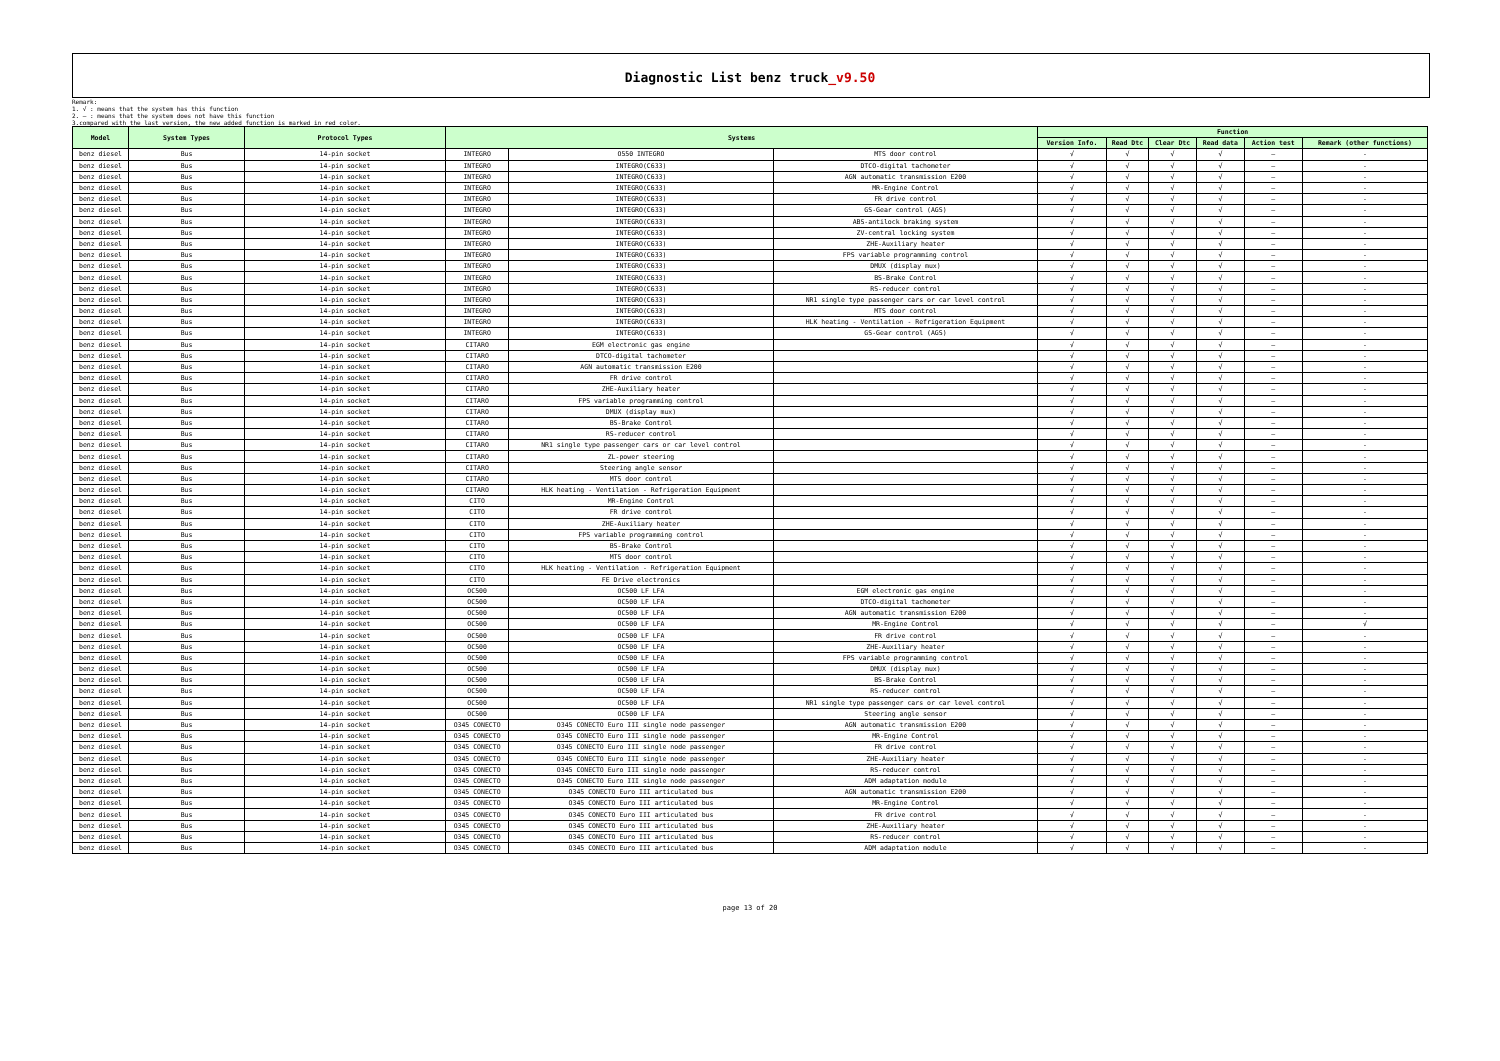Diagnostic List benz truck_v9.50
Remark:
1. √ : means that the system has this function
2. — : means that the system does not have this function
3.compared with the last version, the new added function is marked in red color.
| Model | System Types | Protocol Types | Systems | | | Function | | | | | |
| --- | --- | --- | --- | --- | --- | --- | --- | --- | --- | --- | --- |
| | | | | | | Version Info. | Read Dtc | Clear Dtc | Read data | Action test | Remark (other functions) |
| benz diesel | Bus | 14-pin socket | INTEGRO | O550 INTEGRO | MTS door control | √ | √ | √ | √ | — | - |
| benz diesel | Bus | 14-pin socket | INTEGRO | INTEGRO(C633) | DTCO-digital tachometer | √ | √ | √ | √ | — | - |
| benz diesel | Bus | 14-pin socket | INTEGRO | INTEGRO(C633) | AGN automatic transmission E200 | √ | √ | √ | √ | — | - |
| benz diesel | Bus | 14-pin socket | INTEGRO | INTEGRO(C633) | MR-Engine Control | √ | √ | √ | √ | — | - |
| benz diesel | Bus | 14-pin socket | INTEGRO | INTEGRO(C633) | FR drive control | √ | √ | √ | √ | — | - |
| benz diesel | Bus | 14-pin socket | INTEGRO | INTEGRO(C633) | GS-Gear control (AGS) | √ | √ | √ | √ | — | - |
| benz diesel | Bus | 14-pin socket | INTEGRO | INTEGRO(C633) | ABS-antilock braking system | √ | √ | √ | √ | — | - |
| benz diesel | Bus | 14-pin socket | INTEGRO | INTEGRO(C633) | ZV-central locking system | √ | √ | √ | √ | — | - |
| benz diesel | Bus | 14-pin socket | INTEGRO | INTEGRO(C633) | ZHE-Auxiliary heater | √ | √ | √ | √ | — | - |
| benz diesel | Bus | 14-pin socket | INTEGRO | INTEGRO(C633) | FPS variable programming control | √ | √ | √ | √ | — | - |
| benz diesel | Bus | 14-pin socket | INTEGRO | INTEGRO(C633) | DMUX (display mux) | √ | √ | √ | √ | — | - |
| benz diesel | Bus | 14-pin socket | INTEGRO | INTEGRO(C633) | BS-Brake Control | √ | √ | √ | √ | — | - |
| benz diesel | Bus | 14-pin socket | INTEGRO | INTEGRO(C633) | RS-reducer control | √ | √ | √ | √ | — | - |
| benz diesel | Bus | 14-pin socket | INTEGRO | INTEGRO(C633) | NR1 single type passenger cars or car level control | √ | √ | √ | √ | — | - |
| benz diesel | Bus | 14-pin socket | INTEGRO | INTEGRO(C633) | MTS door control | √ | √ | √ | √ | — | - |
| benz diesel | Bus | 14-pin socket | INTEGRO | INTEGRO(C633) | HLK heating - Ventilation - Refrigeration Equipment | √ | √ | √ | √ | — | - |
| benz diesel | Bus | 14-pin socket | INTEGRO | INTEGRO(C633) | GS-Gear control (AGS) | √ | √ | √ | √ | — | - |
| benz diesel | Bus | 14-pin socket | CITARO | EGM electronic gas engine | | √ | √ | √ | √ | — | - |
| benz diesel | Bus | 14-pin socket | CITARO | DTCO-digital tachometer | | √ | √ | √ | √ | — | - |
| benz diesel | Bus | 14-pin socket | CITARO | AGN automatic transmission E200 | | √ | √ | √ | √ | — | - |
| benz diesel | Bus | 14-pin socket | CITARO | FR drive control | | √ | √ | √ | √ | — | - |
| benz diesel | Bus | 14-pin socket | CITARO | ZHE-Auxiliary heater | | √ | √ | √ | √ | — | - |
| benz diesel | Bus | 14-pin socket | CITARO | FPS variable programming control | | √ | √ | √ | √ | — | - |
| benz diesel | Bus | 14-pin socket | CITARO | DMUX (display mux) | | √ | √ | √ | √ | — | - |
| benz diesel | Bus | 14-pin socket | CITARO | BS-Brake Control | | √ | √ | √ | √ | — | - |
| benz diesel | Bus | 14-pin socket | CITARO | RS-reducer control | | √ | √ | √ | √ | — | - |
| benz diesel | Bus | 14-pin socket | CITARO | NR1 single type passenger cars or car level control | | √ | √ | √ | √ | — | - |
| benz diesel | Bus | 14-pin socket | CITARO | ZL-power steering | | √ | √ | √ | √ | — | - |
| benz diesel | Bus | 14-pin socket | CITARO | Steering angle sensor | | √ | √ | √ | √ | — | - |
| benz diesel | Bus | 14-pin socket | CITARO | MTS door control | | √ | √ | √ | √ | — | - |
| benz diesel | Bus | 14-pin socket | CITARO | HLK heating - Ventilation - Refrigeration Equipment | | √ | √ | √ | √ | — | - |
| benz diesel | Bus | 14-pin socket | CITO | MR-Engine Control | | √ | √ | √ | √ | — | - |
| benz diesel | Bus | 14-pin socket | CITO | FR drive control | | √ | √ | √ | √ | — | - |
| benz diesel | Bus | 14-pin socket | CITO | ZHE-Auxiliary heater | | √ | √ | √ | √ | — | - |
| benz diesel | Bus | 14-pin socket | CITO | FPS variable programming control | | √ | √ | √ | √ | — | - |
| benz diesel | Bus | 14-pin socket | CITO | BS-Brake Control | | √ | √ | √ | √ | — | - |
| benz diesel | Bus | 14-pin socket | CITO | MTS door control | | √ | √ | √ | √ | — | - |
| benz diesel | Bus | 14-pin socket | CITO | HLK heating - Ventilation - Refrigeration Equipment | | √ | √ | √ | √ | — | - |
| benz diesel | Bus | 14-pin socket | CITO | FE Drive electronics | | √ | √ | √ | √ | — | - |
| benz diesel | Bus | 14-pin socket | OC500 | OC500 LF LFA | EGM electronic gas engine | √ | √ | √ | √ | — | - |
| benz diesel | Bus | 14-pin socket | OC500 | OC500 LF LFA | DTCO-digital tachometer | √ | √ | √ | √ | — | - |
| benz diesel | Bus | 14-pin socket | OC500 | OC500 LF LFA | AGN automatic transmission E200 | √ | √ | √ | √ | — | - |
| benz diesel | Bus | 14-pin socket | OC500 | OC500 LF LFA | MR-Engine Control | √ | √ | √ | √ | — | √ |
| benz diesel | Bus | 14-pin socket | OC500 | OC500 LF LFA | FR drive control | √ | √ | √ | √ | — | - |
| benz diesel | Bus | 14-pin socket | OC500 | OC500 LF LFA | ZHE-Auxiliary heater | √ | √ | √ | √ | — | - |
| benz diesel | Bus | 14-pin socket | OC500 | OC500 LF LFA | FPS variable programming control | √ | √ | √ | √ | — | - |
| benz diesel | Bus | 14-pin socket | OC500 | OC500 LF LFA | DMUX (display mux) | √ | √ | √ | √ | — | - |
| benz diesel | Bus | 14-pin socket | OC500 | OC500 LF LFA | BS-Brake Control | √ | √ | √ | √ | — | - |
| benz diesel | Bus | 14-pin socket | OC500 | OC500 LF LFA | RS-reducer control | √ | √ | √ | √ | — | - |
| benz diesel | Bus | 14-pin socket | OC500 | OC500 LF LFA | NR1 single type passenger cars or car level control | √ | √ | √ | √ | — | - |
| benz diesel | Bus | 14-pin socket | OC500 | OC500 LF LFA | Steering angle sensor | √ | √ | √ | √ | — | - |
| benz diesel | Bus | 14-pin socket | O345 CONECTO | O345 CONECTO Euro III single node passenger | AGN automatic transmission E200 | √ | √ | √ | √ | — | - |
| benz diesel | Bus | 14-pin socket | O345 CONECTO | O345 CONECTO Euro III single node passenger | MR-Engine Control | √ | √ | √ | √ | — | - |
| benz diesel | Bus | 14-pin socket | O345 CONECTO | O345 CONECTO Euro III single node passenger | FR drive control | √ | √ | √ | √ | — | - |
| benz diesel | Bus | 14-pin socket | O345 CONECTO | O345 CONECTO Euro III single node passenger | ZHE-Auxiliary heater | √ | √ | √ | √ | — | - |
| benz diesel | Bus | 14-pin socket | O345 CONECTO | O345 CONECTO Euro III single node passenger | RS-reducer control | √ | √ | √ | √ | — | - |
| benz diesel | Bus | 14-pin socket | O345 CONECTO | O345 CONECTO Euro III single node passenger | ADM adaptation module | √ | √ | √ | √ | — | - |
| benz diesel | Bus | 14-pin socket | O345 CONECTO | O345 CONECTO Euro III articulated bus | AGN automatic transmission E200 | √ | √ | √ | √ | — | - |
| benz diesel | Bus | 14-pin socket | O345 CONECTO | O345 CONECTO Euro III articulated bus | MR-Engine Control | √ | √ | √ | √ | — | - |
| benz diesel | Bus | 14-pin socket | O345 CONECTO | O345 CONECTO Euro III articulated bus | FR drive control | √ | √ | √ | √ | — | - |
| benz diesel | Bus | 14-pin socket | O345 CONECTO | O345 CONECTO Euro III articulated bus | ZHE-Auxiliary heater | √ | √ | √ | √ | — | - |
| benz diesel | Bus | 14-pin socket | O345 CONECTO | O345 CONECTO Euro III articulated bus | RS-reducer control | √ | √ | √ | √ | — | - |
| benz diesel | Bus | 14-pin socket | O345 CONECTO | O345 CONECTO Euro III articulated bus | ADM adaptation module | √ | √ | √ | √ | — | - |
page 13 of 20